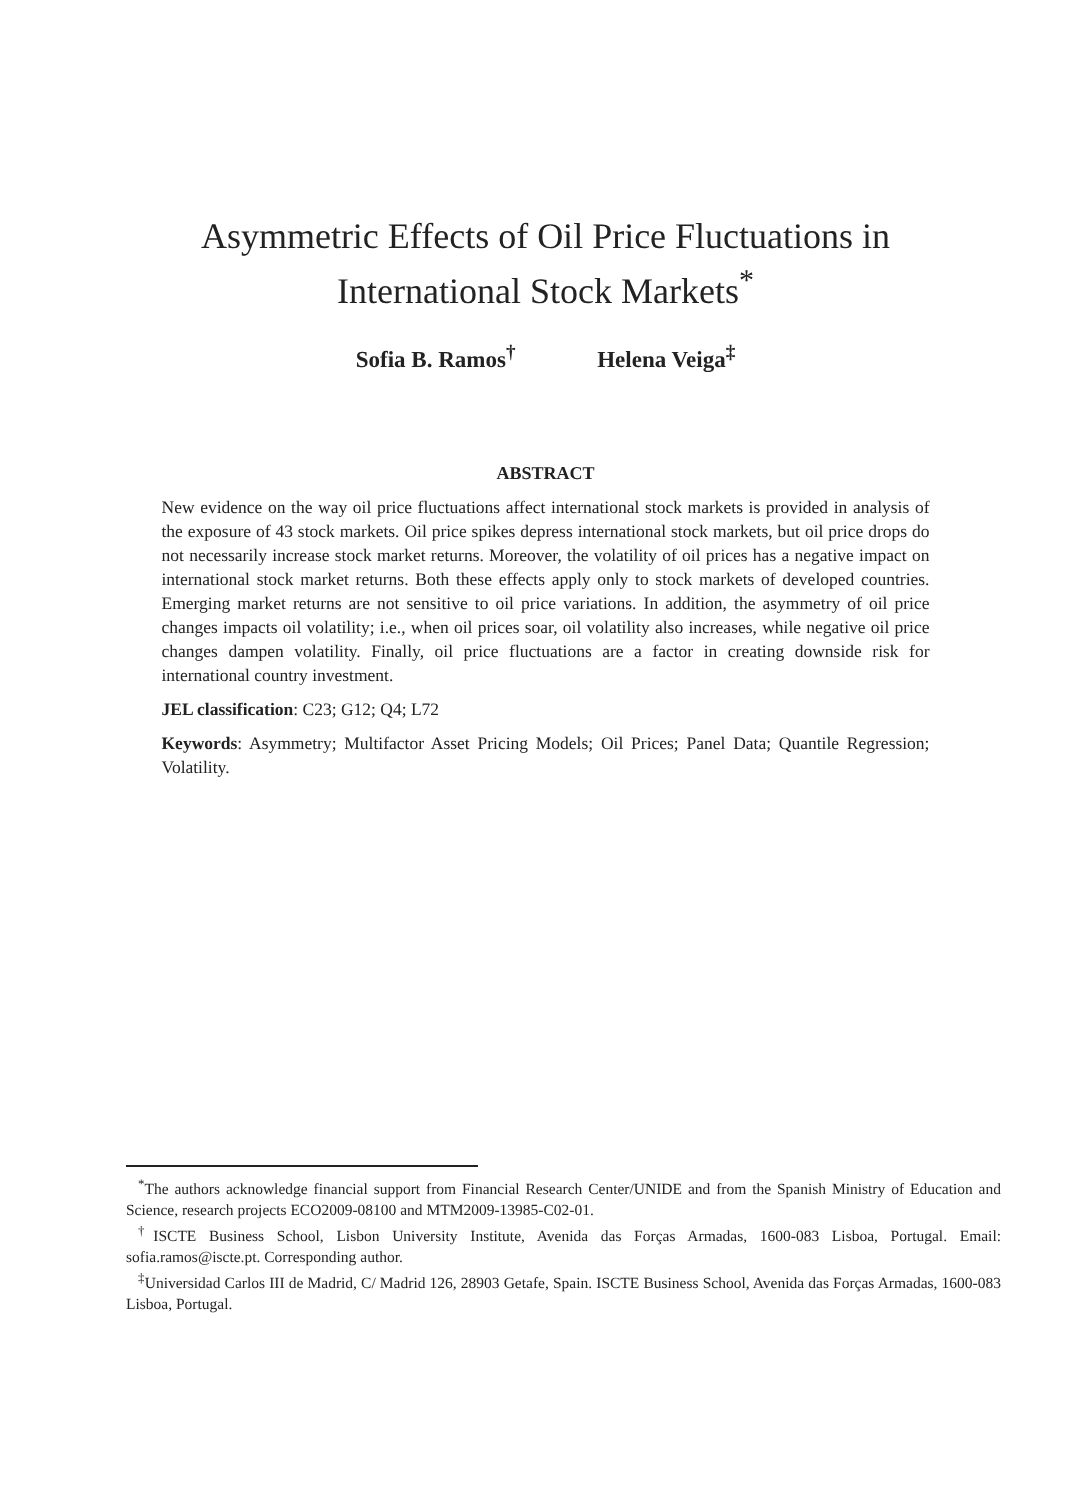Asymmetric Effects of Oil Price Fluctuations in
International Stock Markets<sup>*</sup>
Sofia B. Ramos<sup>†</sup> Helena Veiga<sup>‡</sup>
ABSTRACT
New evidence on the way oil price fluctuations affect international stock markets is provided in analysis of the exposure of 43 stock markets. Oil price spikes depress international stock markets, but oil price drops do not necessarily increase stock market returns. Moreover, the volatility of oil prices has a negative impact on international stock market returns. Both these effects apply only to stock markets of developed countries. Emerging market returns are not sensitive to oil price variations. In addition, the asymmetry of oil price changes impacts oil volatility; i.e., when oil prices soar, oil volatility also increases, while negative oil price changes dampen volatility. Finally, oil price fluctuations are a factor in creating downside risk for international country investment.
JEL classification: C23; G12; Q4; L72
Keywords: Asymmetry; Multifactor Asset Pricing Models; Oil Prices; Panel Data; Quantile Regression; Volatility.
<sup>*</sup> The authors acknowledge financial support from Financial Research Center/UNIDE and from the Spanish Ministry of Education and Science, research projects ECO2009-08100 and MTM2009-13985-C02-01.
<sup>†</sup> ISCTE Business School, Lisbon University Institute, Avenida das Forças Armadas, 1600-083 Lisboa, Portugal. Email: sofia.ramos@iscte.pt. Corresponding author.
<sup>‡</sup> Universidad Carlos III de Madrid, C/ Madrid 126, 28903 Getafe, Spain. ISCTE Business School, Avenida das Forças Armadas, 1600-083 Lisboa, Portugal.